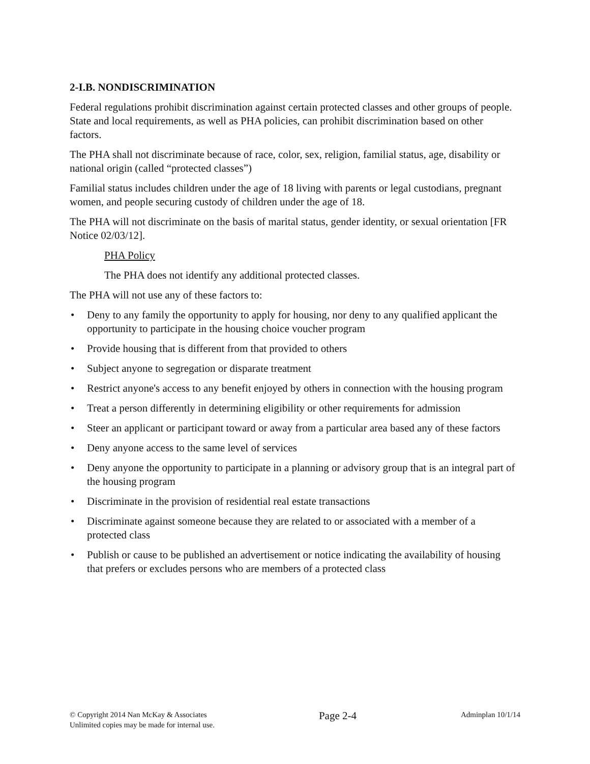2-I.B. NONDISCRIMINATION
Federal regulations prohibit discrimination against certain protected classes and other groups of people. State and local requirements, as well as PHA policies, can prohibit discrimination based on other factors.
The PHA shall not discriminate because of race, color, sex, religion, familial status, age, disability or national origin (called “protected classes”)
Familial status includes children under the age of 18 living with parents or legal custodians, pregnant women, and people securing custody of children under the age of 18.
The PHA will not discriminate on the basis of marital status, gender identity, or sexual orientation [FR Notice 02/03/12].
PHA Policy
The PHA does not identify any additional protected classes.
The PHA will not use any of these factors to:
• Deny to any family the opportunity to apply for housing, nor deny to any qualified applicant the opportunity to participate in the housing choice voucher program
• Provide housing that is different from that provided to others
• Subject anyone to segregation or disparate treatment
• Restrict anyone's access to any benefit enjoyed by others in connection with the housing program
• Treat a person differently in determining eligibility or other requirements for admission
• Steer an applicant or participant toward or away from a particular area based any of these factors
• Deny anyone access to the same level of services
• Deny anyone the opportunity to participate in a planning or advisory group that is an integral part of the housing program
• Discriminate in the provision of residential real estate transactions
• Discriminate against someone because they are related to or associated with a member of a protected class
• Publish or cause to be published an advertisement or notice indicating the availability of housing that prefers or excludes persons who are members of a protected class
© Copyright 2014 Nan McKay & Associates
Unlimited copies may be made for internal use.
Page 2-4
Adminplan 10/1/14